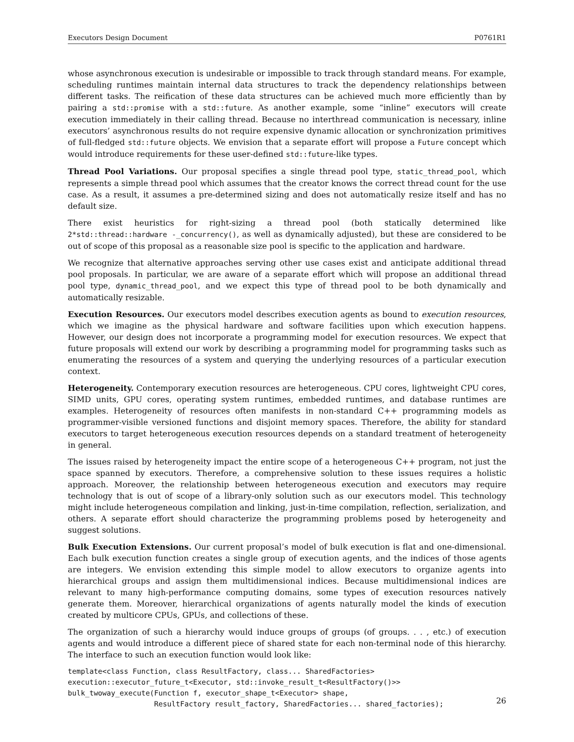Executors Design Document P0761R1
whose asynchronous execution is undesirable or impossible to track through standard means. For example, scheduling runtimes maintain internal data structures to track the dependency relationships between different tasks. The reification of these data structures can be achieved much more efficiently than by pairing a std::promise with a std::future. As another example, some “inline” executors will create execution immediately in their calling thread. Because no interthread communication is necessary, inline executors’ asynchronous results do not require expensive dynamic allocation or synchronization primitives of full-fledged std::future objects. We envision that a separate effort will propose a Future concept which would introduce requirements for these user-defined std::future-like types.
Thread Pool Variations. Our proposal specifies a single thread pool type, static_thread_pool, which represents a simple thread pool which assumes that the creator knows the correct thread count for the use case. As a result, it assumes a pre-determined sizing and does not automatically resize itself and has no default size.
There exist heuristics for right-sizing a thread pool (both statically determined like 2*std::thread::hardware -_concurrency(), as well as dynamically adjusted), but these are considered to be out of scope of this proposal as a reasonable size pool is specific to the application and hardware.
We recognize that alternative approaches serving other use cases exist and anticipate additional thread pool proposals. In particular, we are aware of a separate effort which will propose an additional thread pool type, dynamic_thread_pool, and we expect this type of thread pool to be both dynamically and automatically resizable.
Execution Resources. Our executors model describes execution agents as bound to execution resources, which we imagine as the physical hardware and software facilities upon which execution happens. However, our design does not incorporate a programming model for execution resources. We expect that future proposals will extend our work by describing a programming model for programming tasks such as enumerating the resources of a system and querying the underlying resources of a particular execution context.
Heterogeneity. Contemporary execution resources are heterogeneous. CPU cores, lightweight CPU cores, SIMD units, GPU cores, operating system runtimes, embedded runtimes, and database runtimes are examples. Heterogeneity of resources often manifests in non-standard C++ programming models as programmer-visible versioned functions and disjoint memory spaces. Therefore, the ability for standard executors to target heterogeneous execution resources depends on a standard treatment of heterogeneity in general.
The issues raised by heterogeneity impact the entire scope of a heterogeneous C++ program, not just the space spanned by executors. Therefore, a comprehensive solution to these issues requires a holistic approach. Moreover, the relationship between heterogeneous execution and executors may require technology that is out of scope of a library-only solution such as our executors model. This technology might include heterogeneous compilation and linking, just-in-time compilation, reflection, serialization, and others. A separate effort should characterize the programming problems posed by heterogeneity and suggest solutions.
Bulk Execution Extensions. Our current proposal’s model of bulk execution is flat and one-dimensional. Each bulk execution function creates a single group of execution agents, and the indices of those agents are integers. We envision extending this simple model to allow executors to organize agents into hierarchical groups and assign them multidimensional indices. Because multidimensional indices are relevant to many high-performance computing domains, some types of execution resources natively generate them. Moreover, hierarchical organizations of agents naturally model the kinds of execution created by multicore CPUs, GPUs, and collections of these.
The organization of such a hierarchy would induce groups of groups (of groups. . . , etc.) of execution agents and would introduce a different piece of shared state for each non-terminal node of this hierarchy. The interface to such an execution function would look like:
template<class Function, class ResultFactory, class... SharedFactories>
execution::executor_future_t<Executor, std::invoke_result_t<ResultFactory()>>
bulk_twoway_execute(Function f, executor_shape_t<Executor> shape,
                    ResultFactory result_factory, SharedFactories... shared_factories);
26